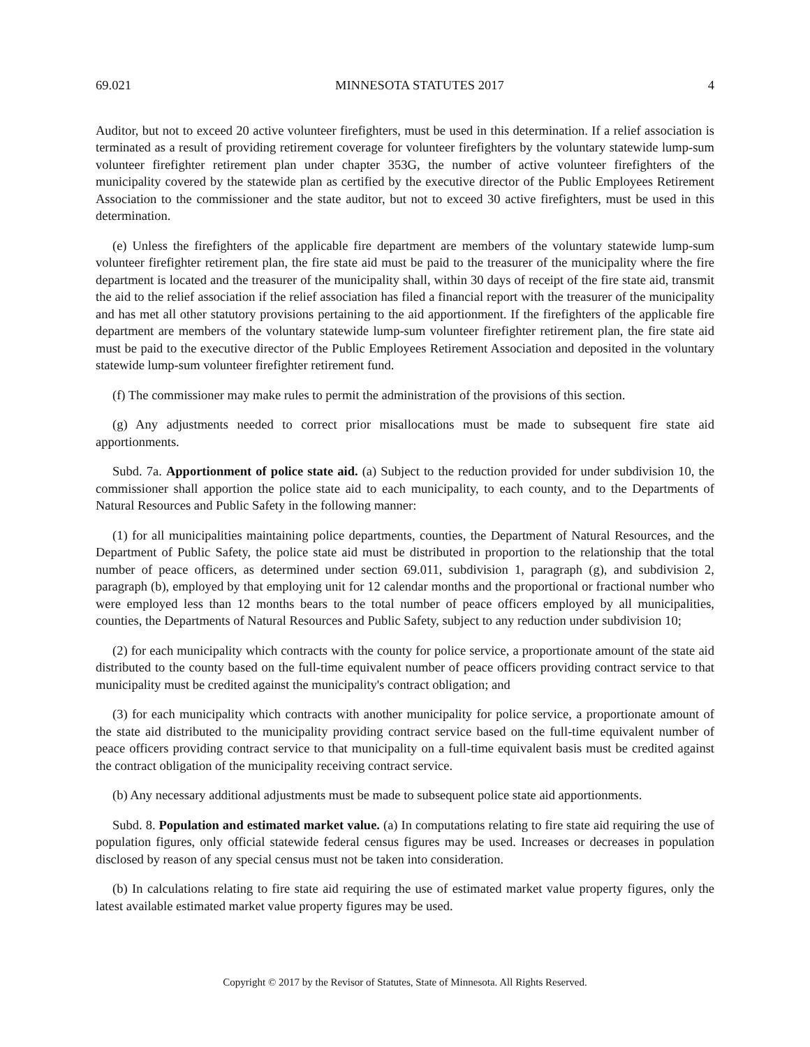69.021 MINNESOTA STATUTES 2017 4
Auditor, but not to exceed 20 active volunteer firefighters, must be used in this determination. If a relief association is terminated as a result of providing retirement coverage for volunteer firefighters by the voluntary statewide lump-sum volunteer firefighter retirement plan under chapter 353G, the number of active volunteer firefighters of the municipality covered by the statewide plan as certified by the executive director of the Public Employees Retirement Association to the commissioner and the state auditor, but not to exceed 30 active firefighters, must be used in this determination.
(e) Unless the firefighters of the applicable fire department are members of the voluntary statewide lump-sum volunteer firefighter retirement plan, the fire state aid must be paid to the treasurer of the municipality where the fire department is located and the treasurer of the municipality shall, within 30 days of receipt of the fire state aid, transmit the aid to the relief association if the relief association has filed a financial report with the treasurer of the municipality and has met all other statutory provisions pertaining to the aid apportionment. If the firefighters of the applicable fire department are members of the voluntary statewide lump-sum volunteer firefighter retirement plan, the fire state aid must be paid to the executive director of the Public Employees Retirement Association and deposited in the voluntary statewide lump-sum volunteer firefighter retirement fund.
(f) The commissioner may make rules to permit the administration of the provisions of this section.
(g) Any adjustments needed to correct prior misallocations must be made to subsequent fire state aid apportionments.
Subd. 7a. Apportionment of police state aid. (a) Subject to the reduction provided for under subdivision 10, the commissioner shall apportion the police state aid to each municipality, to each county, and to the Departments of Natural Resources and Public Safety in the following manner:
(1) for all municipalities maintaining police departments, counties, the Department of Natural Resources, and the Department of Public Safety, the police state aid must be distributed in proportion to the relationship that the total number of peace officers, as determined under section 69.011, subdivision 1, paragraph (g), and subdivision 2, paragraph (b), employed by that employing unit for 12 calendar months and the proportional or fractional number who were employed less than 12 months bears to the total number of peace officers employed by all municipalities, counties, the Departments of Natural Resources and Public Safety, subject to any reduction under subdivision 10;
(2) for each municipality which contracts with the county for police service, a proportionate amount of the state aid distributed to the county based on the full-time equivalent number of peace officers providing contract service to that municipality must be credited against the municipality's contract obligation; and
(3) for each municipality which contracts with another municipality for police service, a proportionate amount of the state aid distributed to the municipality providing contract service based on the full-time equivalent number of peace officers providing contract service to that municipality on a full-time equivalent basis must be credited against the contract obligation of the municipality receiving contract service.
(b) Any necessary additional adjustments must be made to subsequent police state aid apportionments.
Subd. 8. Population and estimated market value. (a) In computations relating to fire state aid requiring the use of population figures, only official statewide federal census figures may be used. Increases or decreases in population disclosed by reason of any special census must not be taken into consideration.
(b) In calculations relating to fire state aid requiring the use of estimated market value property figures, only the latest available estimated market value property figures may be used.
Copyright © 2017 by the Revisor of Statutes, State of Minnesota. All Rights Reserved.